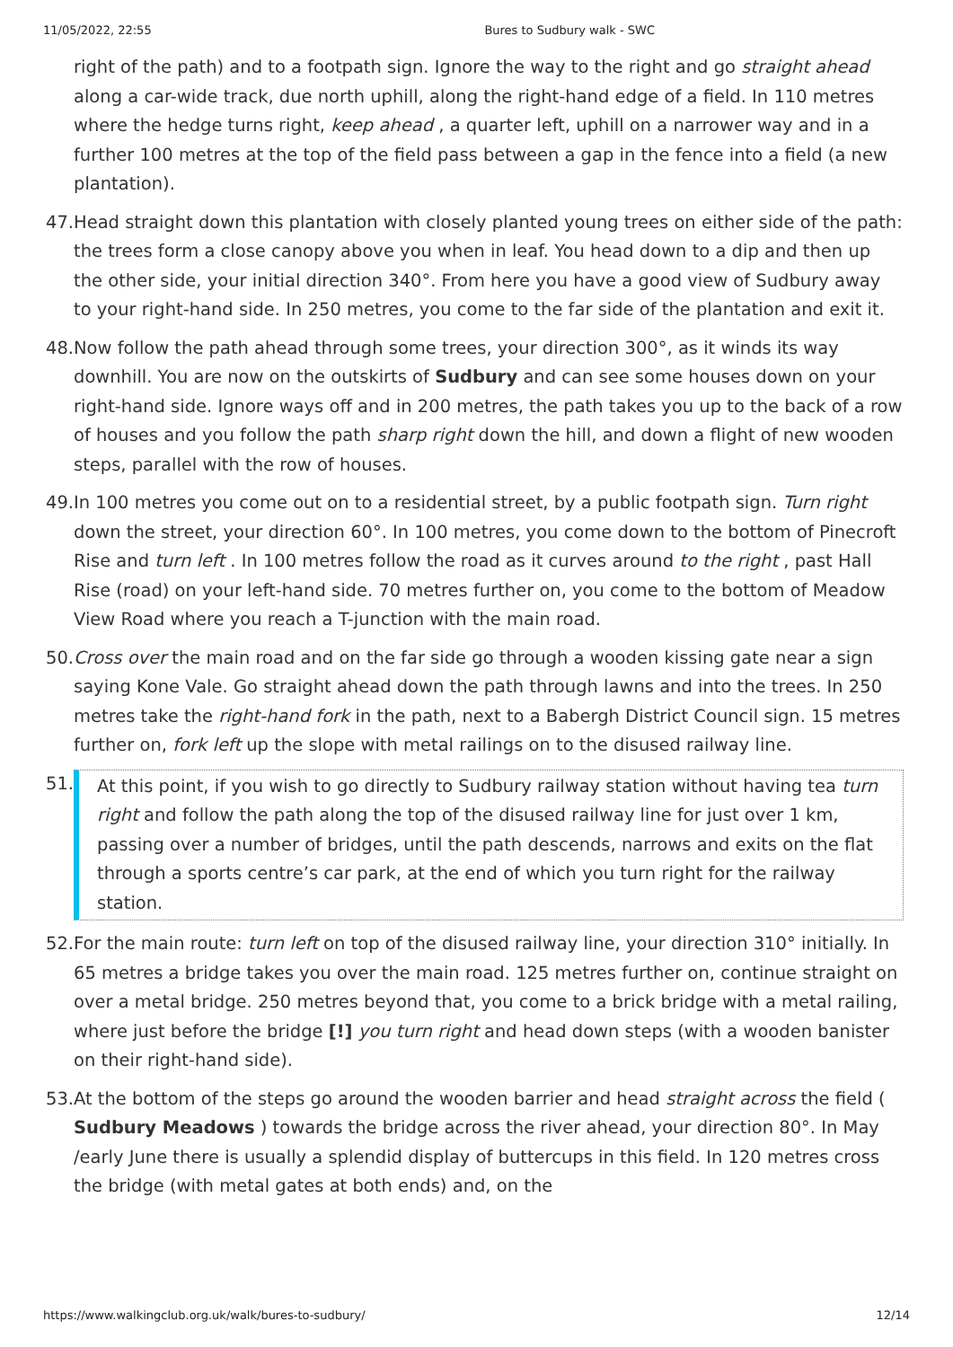11/05/2022, 22:55 Bures to Sudbury walk - SWC
right of the path) and to a footpath sign. Ignore the way to the right and go straight ahead along a car-wide track, due north uphill, along the right-hand edge of a field. In 110 metres where the hedge turns right, keep ahead , a quarter left, uphill on a narrower way and in a further 100 metres at the top of the field pass between a gap in the fence into a field (a new plantation).
47.
Head straight down this plantation with closely planted young trees on either side of the path: the trees form a close canopy above you when in leaf. You head down to a dip and then up the other side, your initial direction 340°. From here you have a good view of Sudbury away to your right-hand side. In 250 metres, you come to the far side of the plantation and exit it.
48.
Now follow the path ahead through some trees, your direction 300°, as it winds its way downhill. You are now on the outskirts of Sudbury and can see some houses down on your right-hand side. Ignore ways off and in 200 metres, the path takes you up to the back of a row of houses and you follow the path sharp right down the hill, and down a flight of new wooden steps, parallel with the row of houses.
49.
In 100 metres you come out on to a residential street, by a public footpath sign. Turn right down the street, your direction 60°. In 100 metres, you come down to the bottom of Pinecroft Rise and turn left . In 100 metres follow the road as it curves around to the right , past Hall Rise (road) on your left-hand side. 70 metres further on, you come to the bottom of Meadow View Road where you reach a T-junction with the main road.
50.
Cross over the main road and on the far side go through a wooden kissing gate near a sign saying Kone Vale. Go straight ahead down the path through lawns and into the trees. In 250 metres take the right-hand fork in the path, next to a Babergh District Council sign. 15 metres further on, fork left up the slope with metal railings on to the disused railway line.
51.
At this point, if you wish to go directly to Sudbury railway station without having tea turn right and follow the path along the top of the disused railway line for just over 1 km, passing over a number of bridges, until the path descends, narrows and exits on the flat through a sports centre’s car park, at the end of which you turn right for the railway station.
52.
For the main route: turn left on top of the disused railway line, your direction 310° initially. In 65 metres a bridge takes you over the main road. 125 metres further on, continue straight on over a metal bridge. 250 metres beyond that, you come to a brick bridge with a metal railing, where just before the bridge [!] you turn right and head down steps (with a wooden banister on their right-hand side).
53.
At the bottom of the steps go around the wooden barrier and head straight across the field ( Sudbury Meadows ) towards the bridge across the river ahead, your direction 80°. In May /early June there is usually a splendid display of buttercups in this field. In 120 metres cross the bridge (with metal gates at both ends) and, on the
https://www.walkingclub.org.uk/walk/bures-to-sudbury/ 12/14